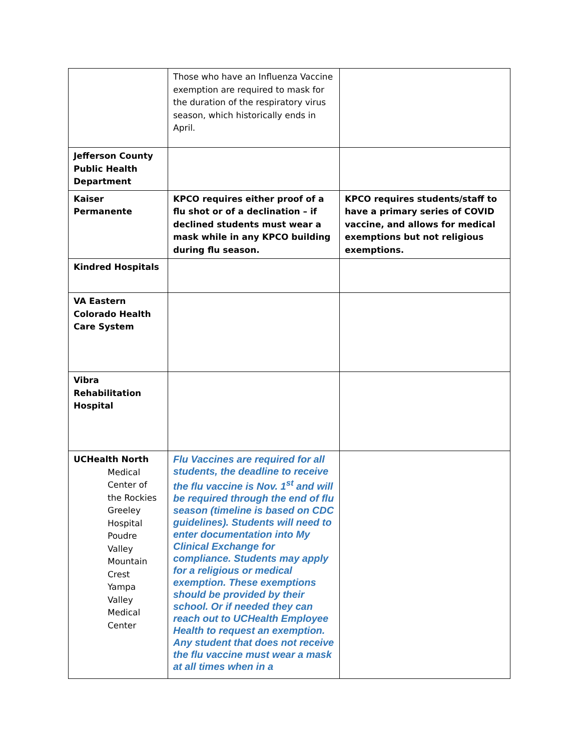| | Those who have an Influenza Vaccine exemption are required to mask for the duration of the respiratory virus season, which historically ends in April. | |
| Jefferson County Public Health Department | | |
| Kaiser Permanente | KPCO requires either proof of a flu shot or of a declination – if declined students must wear a mask while in any KPCO building during flu season. | KPCO requires students/staff to have a primary series of COVID vaccine, and allows for medical exemptions but not religious exemptions. |
| Kindred Hospitals | | |
| VA Eastern Colorado Health Care System | | |
| Vibra Rehabilitation Hospital | | |
| UCHealth North Medical Center of the Rockies Greeley Hospital Poudre Valley Mountain Crest Yampa Valley Medical Center | Flu Vaccines are required for all students, the deadline to receive the flu vaccine is Nov. 1<sup>st</sup> and will be required through the end of flu season (timeline is based on CDC guidelines). Students will need to enter documentation into My Clinical Exchange for compliance. Students may apply for a religious or medical exemption. These exemptions should be provided by their school. Or if needed they can reach out to UCHealth Employee Health to request an exemption. Any student that does not receive the flu vaccine must wear a mask at all times when in a | |